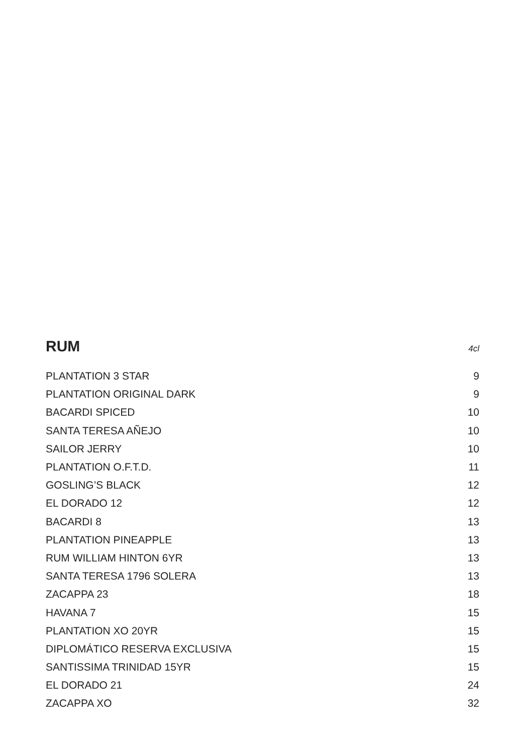RUM
4cl
| PLANTATION 3 STAR | 9 |
| PLANTATION ORIGINAL DARK | 9 |
| BACARDI SPICED | 10 |
| SANTA TERESA AÑEJO | 10 |
| SAILOR JERRY | 10 |
| PLANTATION O.F.T.D. | 11 |
| GOSLING’S BLACK | 12 |
| EL DORADO 12 | 12 |
| BACARDI 8 | 13 |
| PLANTATION PINEAPPLE | 13 |
| RUM WILLIAM HINTON 6YR | 13 |
| SANTA TERESA 1796 SOLERA | 13 |
| ZACAPPA 23 | 18 |
| HAVANA 7 | 15 |
| PLANTATION XO 20YR | 15 |
| DIPLOMÁTICO RESERVA EXCLUSIVA | 15 |
| SANTISSIMA TRINIDAD 15YR | 15 |
| EL DORADO 21 | 24 |
| ZACAPPA XO | 32 |